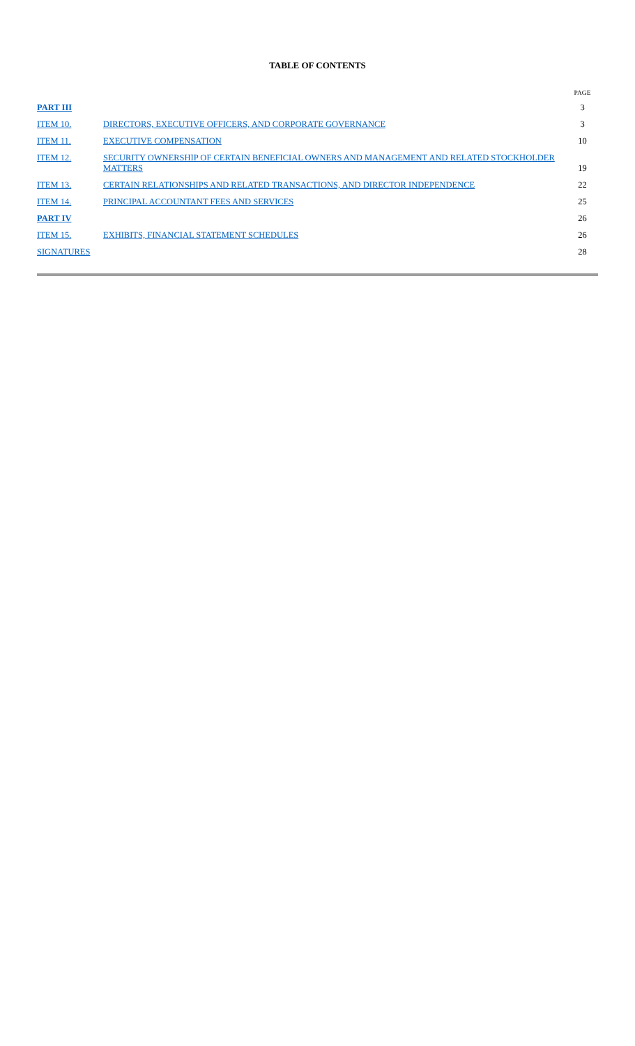TABLE OF CONTENTS
| | | PAGE |
| PART III | | 3 |
| ITEM 10. | DIRECTORS, EXECUTIVE OFFICERS, AND CORPORATE GOVERNANCE | 3 |
| ITEM 11. | EXECUTIVE COMPENSATION | 10 |
| ITEM 12. | SECURITY OWNERSHIP OF CERTAIN BENEFICIAL OWNERS AND MANAGEMENT AND RELATED STOCKHOLDER MATTERS | 19 |
| ITEM 13. | CERTAIN RELATIONSHIPS AND RELATED TRANSACTIONS, AND DIRECTOR INDEPENDENCE | 22 |
| ITEM 14. | PRINCIPAL ACCOUNTANT FEES AND SERVICES | 25 |
| PART IV | | 26 |
| ITEM 15. | EXHIBITS, FINANCIAL STATEMENT SCHEDULES | 26 |
| SIGNATURES | | 28 |